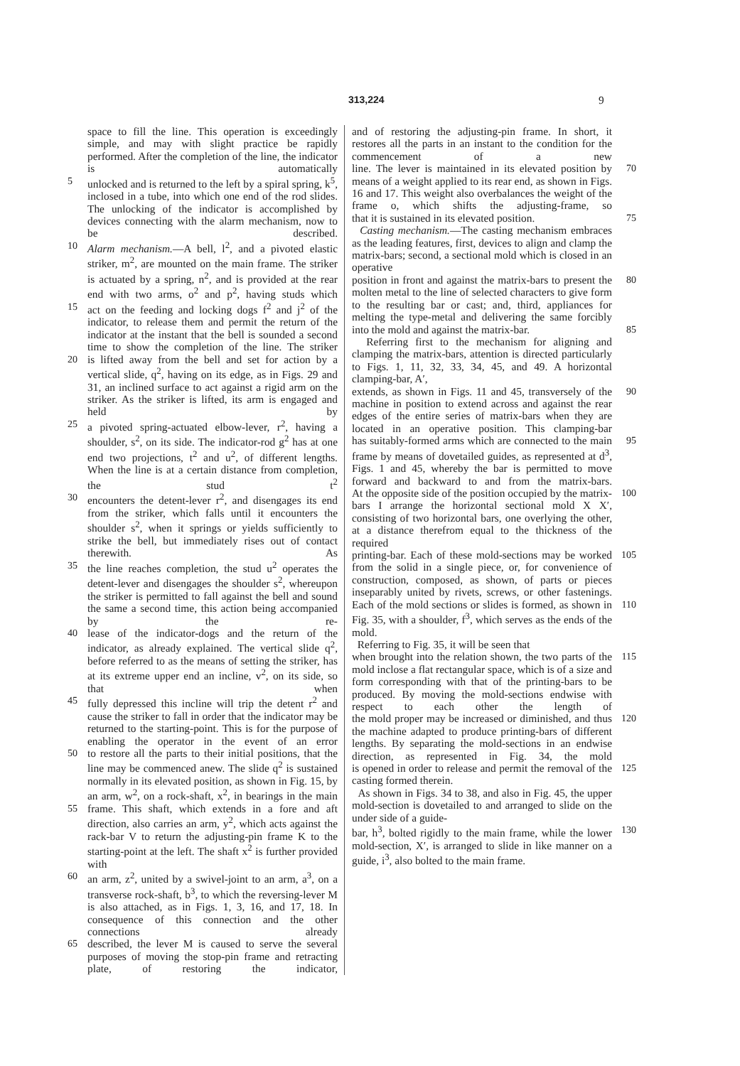313,224 9
space to fill the line. This operation is exceedingly simple, and may with slight practice be rapidly performed. After the completion of the line, the indicator is automatically
5 unlocked and is returned to the left by a spiral spring, k<sup>5</sup>, inclosed in a tube, into which one end of the rod slides. The unlocking of the indicator is accomplished by devices connecting with the alarm mechanism, now to be described.
10 Alarm mechanism.—A bell, l<sup>2</sup>, and a pivoted elastic striker, m<sup>2</sup>, are mounted on the main frame. The striker is actuated by a spring, n<sup>2</sup>, and is provided at the rear end with two arms, o<sup>2</sup> and p<sup>2</sup>, having studs which
15 act on the feeding and locking dogs f<sup>2</sup> and j<sup>2</sup> of the indicator, to release them and permit the return of the indicator at the instant that the bell is sounded a second time to show the completion of the line. The striker
20 is lifted away from the bell and set for action by a vertical slide, q<sup>2</sup>, having on its edge, as in Figs. 29 and 31, an inclined surface to act against a rigid arm on the striker. As the striker is lifted, its arm is engaged and held by
25 a pivoted spring-actuated elbow-lever, r<sup>2</sup>, having a shoulder, s<sup>2</sup>, on its side. The indicator-rod g<sup>2</sup> has at one end two projections, t<sup>2</sup> and u<sup>2</sup>, of different lengths. When the line is at a certain distance from completion, the stud t<sup>2</sup>
30 encounters the detent-lever r<sup>2</sup>, and disengages its end from the striker, which falls until it encounters the shoulder s<sup>2</sup>, when it springs or yields sufficiently to strike the bell, but immediately rises out of contact therewith. As
35 the line reaches completion, the stud u<sup>2</sup> operates the detent-lever and disengages the shoulder s<sup>2</sup>, whereupon the striker is permitted to fall against the bell and sound the same a second time, this action being accompanied by the re-
40 lease of the indicator-dogs and the return of the indicator, as already explained. The vertical slide q<sup>2</sup>, before referred to as the means of setting the striker, has at its extreme upper end an incline, v<sup>2</sup>, on its side, so that when
45 fully depressed this incline will trip the detent r<sup>2</sup> and cause the striker to fall in order that the indicator may be returned to the starting-point. This is for the purpose of enabling the operator in the event of an error
50 to restore all the parts to their initial positions, that the line may be commenced anew. The slide q<sup>2</sup> is sustained normally in its elevated position, as shown in Fig. 15, by an arm, w<sup>2</sup>, on a rock-shaft, x<sup>2</sup>, in bearings in the main
55 frame. This shaft, which extends in a fore and aft direction, also carries an arm, y<sup>2</sup>, which acts against the rack-bar V to return the adjusting-pin frame K to the starting-point at the left. The shaft x<sup>2</sup> is further provided with
60 an arm, z<sup>2</sup>, united by a swivel-joint to an arm, a<sup>3</sup>, on a transverse rock-shaft, b<sup>3</sup>, to which the reversing-lever M is also attached, as in Figs. 1, 3, 16, and 17, 18. In consequence of this connection and the other connections already
65 described, the lever M is caused to serve the several purposes of moving the stop-pin frame and retracting plate, of restoring the indicator,
and of restoring the adjusting-pin frame. In short, it restores all the parts in an instant to the condition for the commencement of a new
70 line. The lever is maintained in its elevated position by means of a weight applied to its rear end, as shown in Figs. 16 and 17. This weight also overbalances the weight of the frame o, which shifts the adjusting-frame, so
75 that it is sustained in its elevated position.
Casting mechanism.—The casting mechanism embraces as the leading features, first, devices to align and clamp the matrix-bars; second, a sectional mold which is closed in an operative
80 position in front and against the matrix-bars to present the molten metal to the line of selected characters to give form to the resulting bar or cast; and, third, appliances for melting the type-metal and delivering the same forcibly
85 into the mold and against the matrix-bar.
Referring first to the mechanism for aligning and clamping the matrix-bars, attention is directed particularly to Figs. 1, 11, 32, 33, 34, 45, and 49. A horizontal clamping-bar, A′,
90 extends, as shown in Figs. 11 and 45, transversely of the machine in position to extend across and against the rear edges of the entire series of matrix-bars when they are located in an operative position. This clamping-bar
95 has suitably-formed arms which are connected to the main frame by means of dovetailed guides, as represented at d<sup>3</sup>, Figs. 1 and 45, whereby the bar is permitted to move forward and backward to and from the matrix-bars.
100 At the opposite side of the position occupied by the matrix-bars I arrange the horizontal sectional mold X X′, consisting of two horizontal bars, one overlying the other, at a distance therefrom equal to the thickness of the required
105 printing-bar. Each of these mold-sections may be worked from the solid in a single piece, or, for convenience of construction, composed, as shown, of parts or pieces inseparably united by rivets, screws, or other fastenings.
110 Each of the mold sections or slides is formed, as shown in Fig. 35, with a shoulder, f<sup>3</sup>, which serves as the ends of the mold.
Referring to Fig. 35, it will be seen that
115 when brought into the relation shown, the two parts of the mold inclose a flat rectangular space, which is of a size and form corresponding with that of the printing-bars to be produced. By moving the mold-sections endwise with respect to each other the length of
120 the mold proper may be increased or diminished, and thus the machine adapted to produce printing-bars of different lengths. By separating the mold-sections in an endwise direction, as represented in Fig. 34, the mold
125 is opened in order to release and permit the removal of the casting formed therein.
As shown in Figs. 34 to 38, and also in Fig. 45, the upper mold-section is dovetailed to and arranged to slide on the under side of a guide-
130 bar, h<sup>3</sup>, bolted rigidly to the main frame, while the lower mold-section, X′, is arranged to slide in like manner on a guide, i<sup>3</sup>, also bolted to the main frame.